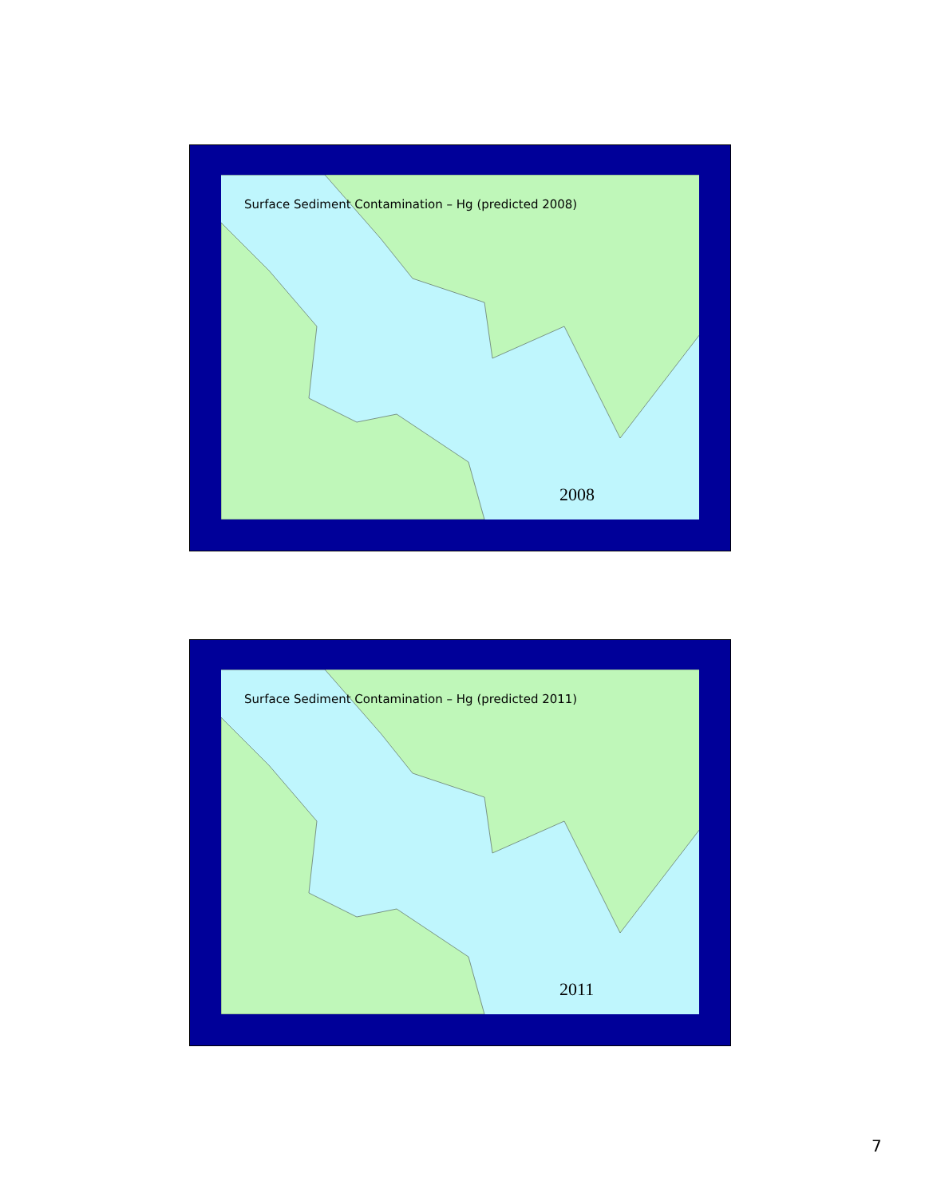Surface Sediment Contamination – Hg (predicted 2008)
2008
Surface Sediment Contamination – Hg (predicted 2011)
2011
7